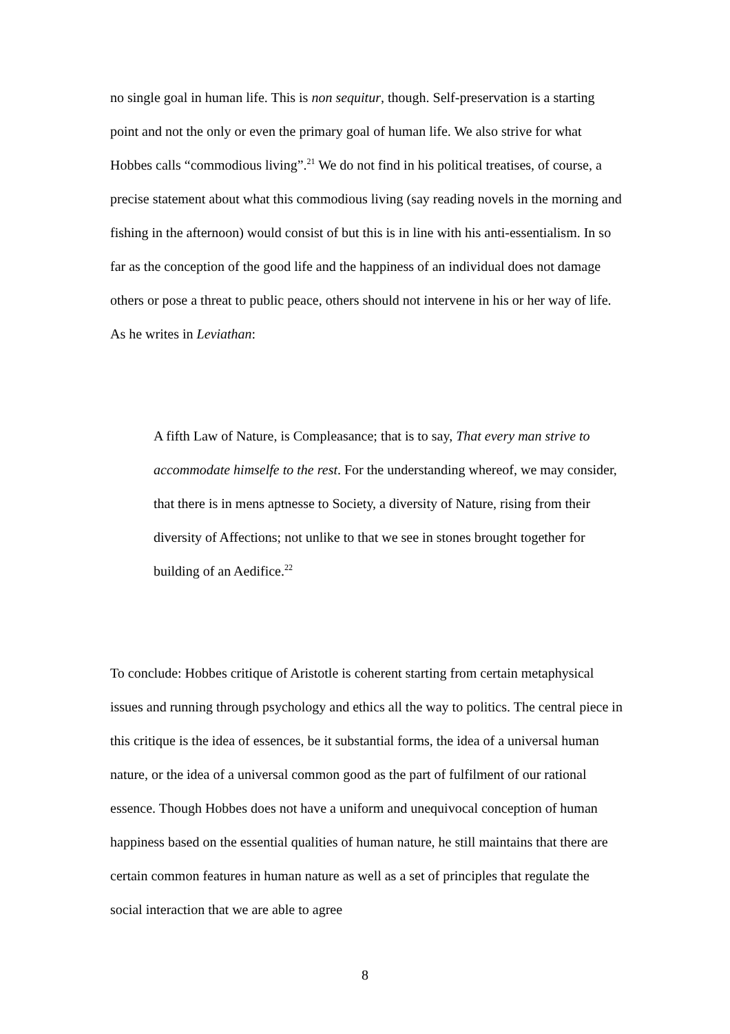no single goal in human life. This is non sequitur, though. Self-preservation is a starting point and not the only or even the primary goal of human life. We also strive for what Hobbes calls “commodious living”.<sup>21</sup> We do not find in his political treatises, of course, a precise statement about what this commodious living (say reading novels in the morning and fishing in the afternoon) would consist of but this is in line with his anti-essentialism. In so far as the conception of the good life and the happiness of an individual does not damage others or pose a threat to public peace, others should not intervene in his or her way of life. As he writes in Leviathan:
A fifth Law of Nature, is Compleasance; that is to say, That every man strive to accommodate himselfe to the rest. For the understanding whereof, we may consider, that there is in mens aptnesse to Society, a diversity of Nature, rising from their diversity of Affections; not unlike to that we see in stones brought together for building of an Aedifice.<sup>22</sup>
To conclude: Hobbes critique of Aristotle is coherent starting from certain metaphysical issues and running through psychology and ethics all the way to politics. The central piece in this critique is the idea of essences, be it substantial forms, the idea of a universal human nature, or the idea of a universal common good as the part of fulfilment of our rational essence. Though Hobbes does not have a uniform and unequivocal conception of human happiness based on the essential qualities of human nature, he still maintains that there are certain common features in human nature as well as a set of principles that regulate the social interaction that we are able to agree
8